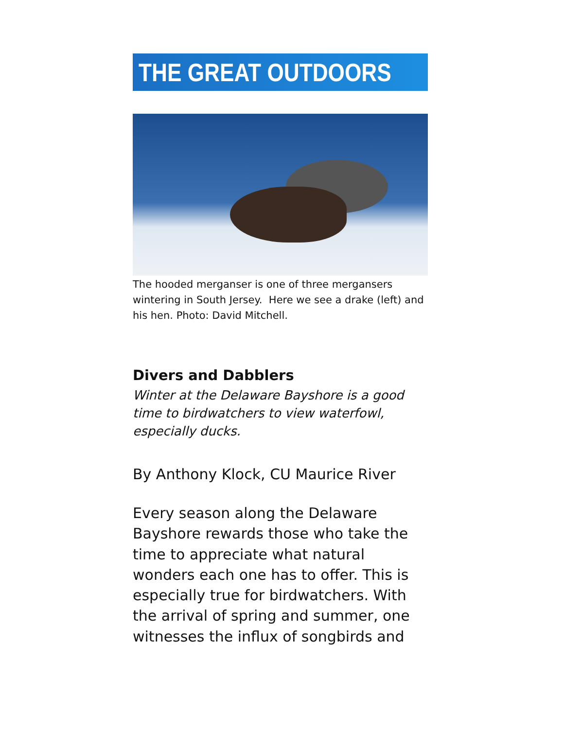THE GREAT OUTDOORS
The hooded merganser is one of three mergansers wintering in South Jersey. Here we see a drake (left) and his hen. Photo: David Mitchell.
Divers and Dabblers
Winter at the Delaware Bayshore is a good time to birdwatchers to view waterfowl, especially ducks.
By Anthony Klock, CU Maurice River
Every season along the Delaware Bayshore rewards those who take the time to appreciate what natural wonders each one has to offer. This is especially true for birdwatchers. With the arrival of spring and summer, one witnesses the influx of songbirds and